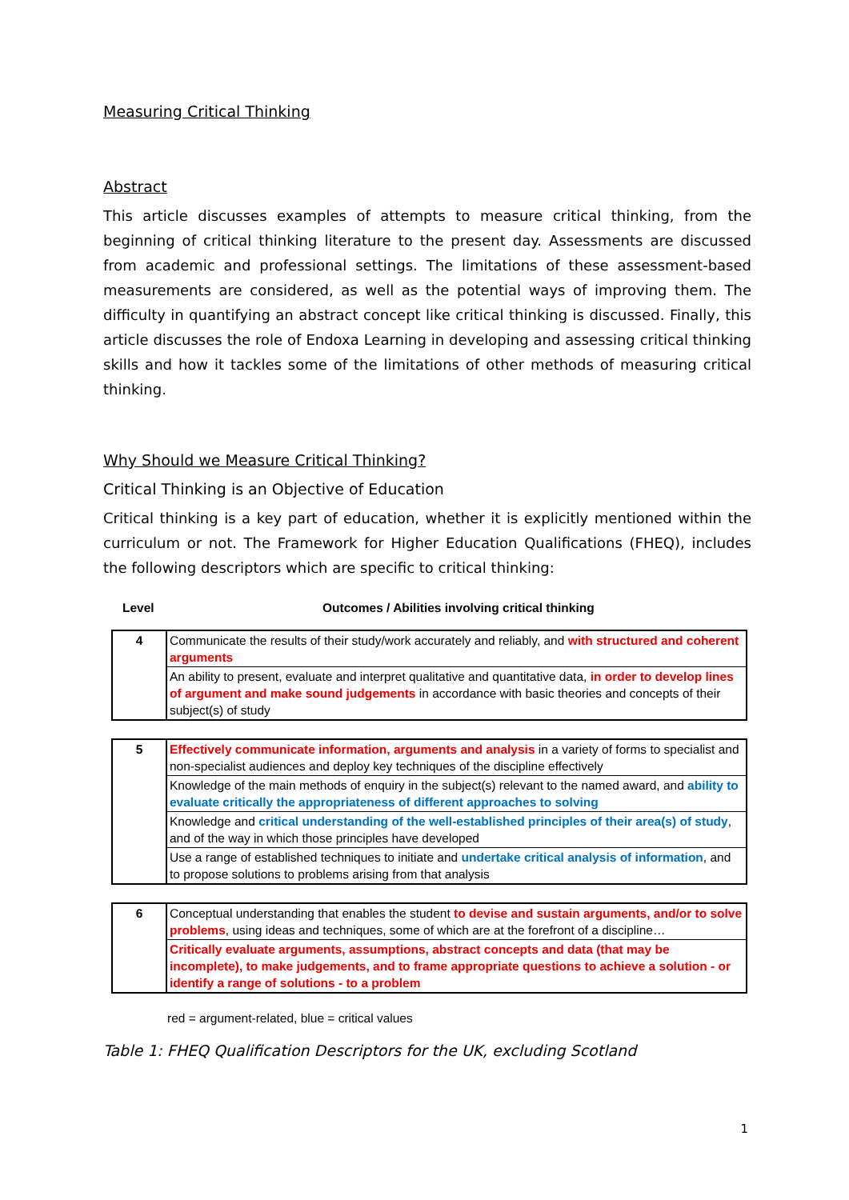Measuring Critical Thinking
Abstract
This article discusses examples of attempts to measure critical thinking, from the beginning of critical thinking literature to the present day. Assessments are discussed from academic and professional settings. The limitations of these assessment-based measurements are considered, as well as the potential ways of improving them. The difficulty in quantifying an abstract concept like critical thinking is discussed. Finally, this article discusses the role of Endoxa Learning in developing and assessing critical thinking skills and how it tackles some of the limitations of other methods of measuring critical thinking.
Why Should we Measure Critical Thinking?
Critical Thinking is an Objective of Education
Critical thinking is a key part of education, whether it is explicitly mentioned within the curriculum or not. The Framework for Higher Education Qualifications (FHEQ), includes the following descriptors which are specific to critical thinking:
Level Outcomes / Abilities involving critical thinking
| 4 | Communicate the results of their study/work accurately and reliably, and with structured and coherent arguments |
| | An ability to present, evaluate and interpret qualitative and quantitative data, in order to develop lines of argument and make sound judgements in accordance with basic theories and concepts of their subject(s) of study |
| 5 | Effectively communicate information, arguments and analysis in a variety of forms to specialist and non-specialist audiences and deploy key techniques of the discipline effectively |
| | Knowledge of the main methods of enquiry in the subject(s) relevant to the named award, and ability to evaluate critically the appropriateness of different approaches to solving |
| | Knowledge and critical understanding of the well-established principles of their area(s) of study , and of the way in which those principles have developed |
| | Use a range of established techniques to initiate and undertake critical analysis of information , and to propose solutions to problems arising from that analysis |
| 6 | Conceptual understanding that enables the student to devise and sustain arguments, and/or to solve problems , using ideas and techniques, some of which are at the forefront of a discipline… |
| | Critically evaluate arguments, assumptions, abstract concepts and data (that may be incomplete), to make judgements, and to frame appropriate questions to achieve a solution - or identify a range of solutions - to a problem |
red = argument-related, blue = critical values
Table 1: FHEQ Qualification Descriptors for the UK, excluding Scotland
1